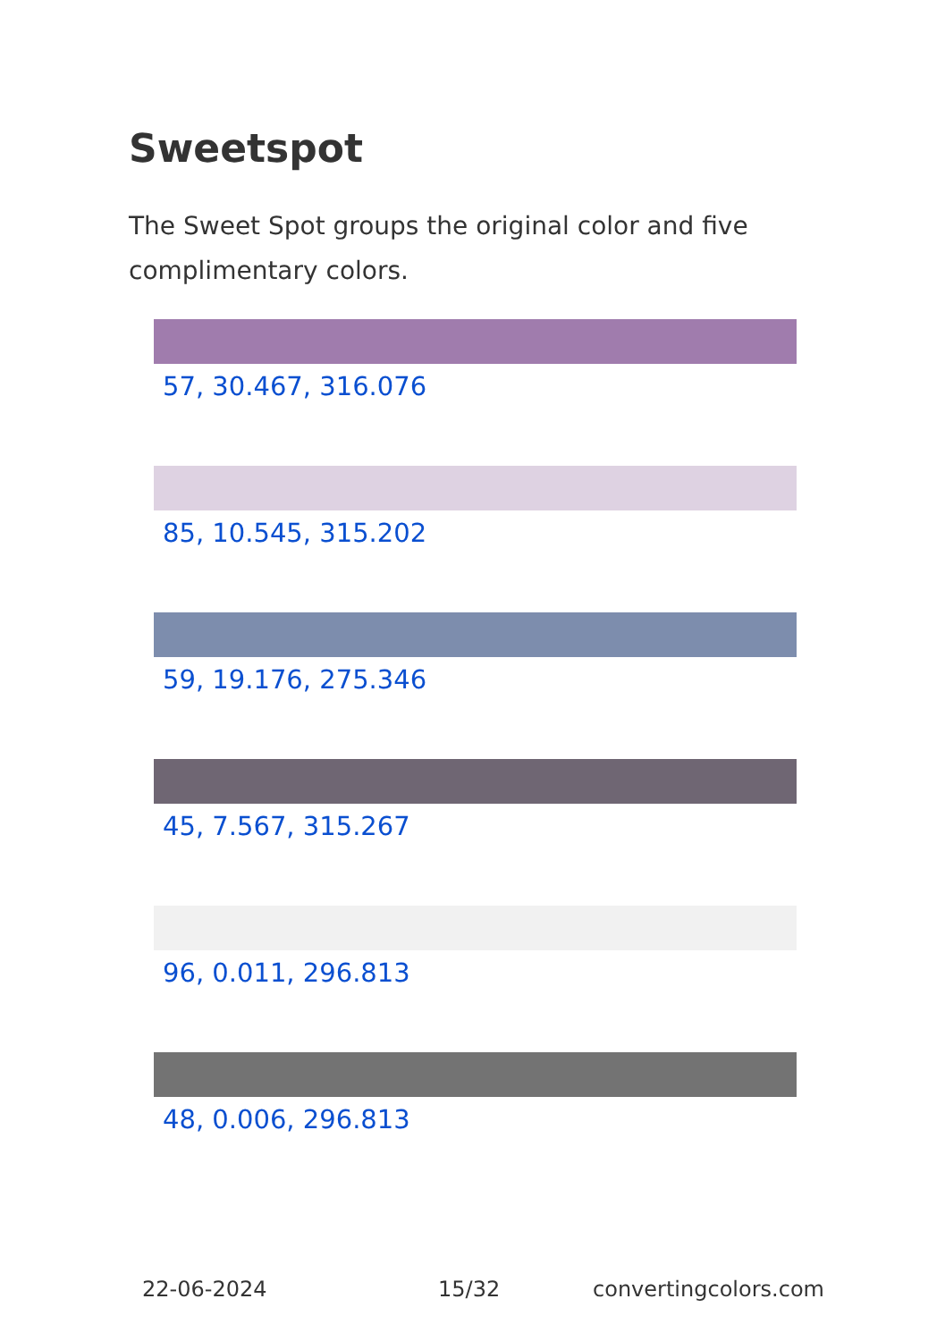Sweetspot
The Sweet Spot groups the original color and five complimentary colors.
57, 30.467, 316.076
85, 10.545, 315.202
59, 19.176, 275.346
45, 7.567, 315.267
96, 0.011, 296.813
48, 0.006, 296.813
22-06-2024 15/32 convertingcolors.com